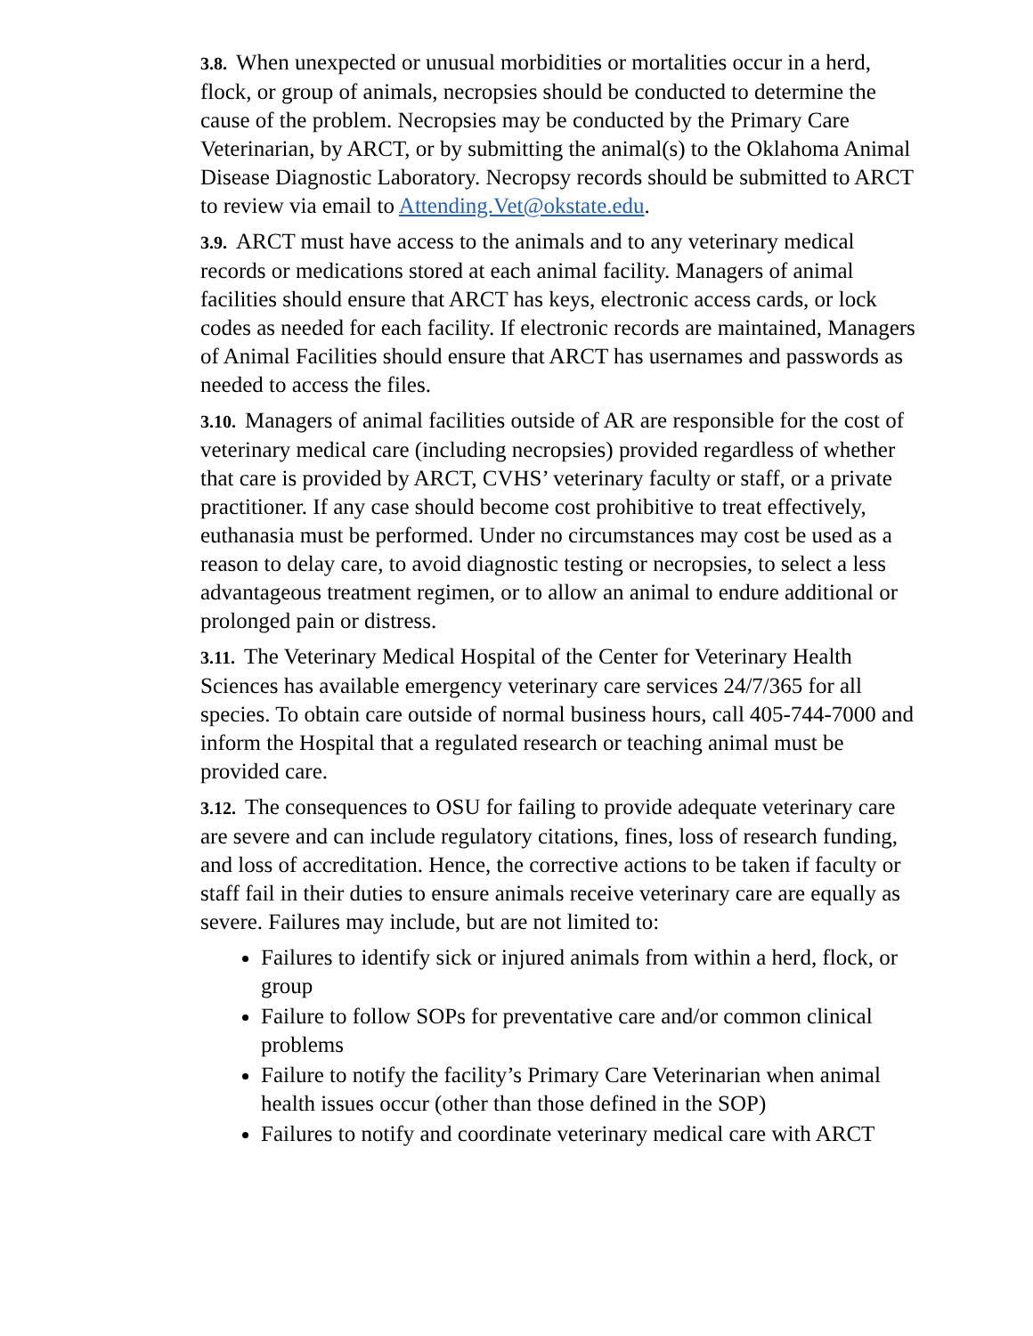3.8. When unexpected or unusual morbidities or mortalities occur in a herd, flock, or group of animals, necropsies should be conducted to determine the cause of the problem. Necropsies may be conducted by the Primary Care Veterinarian, by ARCT, or by submitting the animal(s) to the Oklahoma Animal Disease Diagnostic Laboratory. Necropsy records should be submitted to ARCT to review via email to Attending.Vet@okstate.edu.
3.9. ARCT must have access to the animals and to any veterinary medical records or medications stored at each animal facility. Managers of animal facilities should ensure that ARCT has keys, electronic access cards, or lock codes as needed for each facility. If electronic records are maintained, Managers of Animal Facilities should ensure that ARCT has usernames and passwords as needed to access the files.
3.10. Managers of animal facilities outside of AR are responsible for the cost of veterinary medical care (including necropsies) provided regardless of whether that care is provided by ARCT, CVHS’ veterinary faculty or staff, or a private practitioner. If any case should become cost prohibitive to treat effectively, euthanasia must be performed. Under no circumstances may cost be used as a reason to delay care, to avoid diagnostic testing or necropsies, to select a less advantageous treatment regimen, or to allow an animal to endure additional or prolonged pain or distress.
3.11. The Veterinary Medical Hospital of the Center for Veterinary Health Sciences has available emergency veterinary care services 24/7/365 for all species. To obtain care outside of normal business hours, call 405-744-7000 and inform the Hospital that a regulated research or teaching animal must be provided care.
3.12. The consequences to OSU for failing to provide adequate veterinary care are severe and can include regulatory citations, fines, loss of research funding, and loss of accreditation. Hence, the corrective actions to be taken if faculty or staff fail in their duties to ensure animals receive veterinary care are equally as severe. Failures may include, but are not limited to:
Failures to identify sick or injured animals from within a herd, flock, or group
Failure to follow SOPs for preventative care and/or common clinical problems
Failure to notify the facility’s Primary Care Veterinarian when animal health issues occur (other than those defined in the SOP)
Failures to notify and coordinate veterinary medical care with ARCT